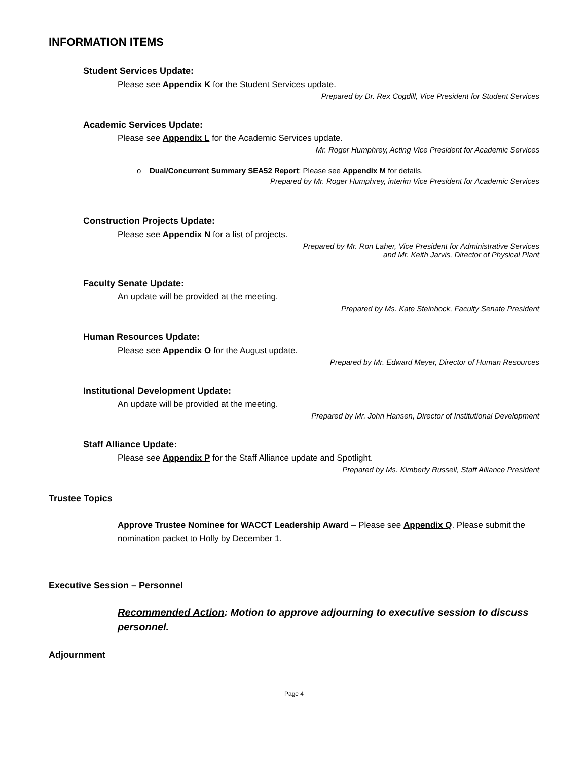INFORMATION ITEMS
Student Services Update:
Please see Appendix K for the Student Services update.
Prepared by Dr. Rex Cogdill, Vice President for Student Services
Academic Services Update:
Please see Appendix L for the Academic Services update.
Mr. Roger Humphrey, Acting Vice President for Academic Services
o Dual/Concurrent Summary SEA52 Report: Please see Appendix M for details.
Prepared by Mr. Roger Humphrey, interim Vice President for Academic Services
Construction Projects Update:
Please see Appendix N for a list of projects.
Prepared by Mr. Ron Laher, Vice President for Administrative Services
and Mr. Keith Jarvis, Director of Physical Plant
Faculty Senate Update:
An update will be provided at the meeting.
Prepared by Ms. Kate Steinbock, Faculty Senate President
Human Resources Update:
Please see Appendix O for the August update.
Prepared by Mr. Edward Meyer, Director of Human Resources
Institutional Development Update:
An update will be provided at the meeting.
Prepared by Mr. John Hansen, Director of Institutional Development
Staff Alliance Update:
Please see Appendix P for the Staff Alliance update and Spotlight.
Prepared by Ms. Kimberly Russell, Staff Alliance President
Trustee Topics
Approve Trustee Nominee for WACCT Leadership Award – Please see Appendix Q. Please submit the nomination packet to Holly by December 1.
Executive Session – Personnel
Recommended Action: Motion to approve adjourning to executive session to discuss personnel.
Adjournment
Page 4